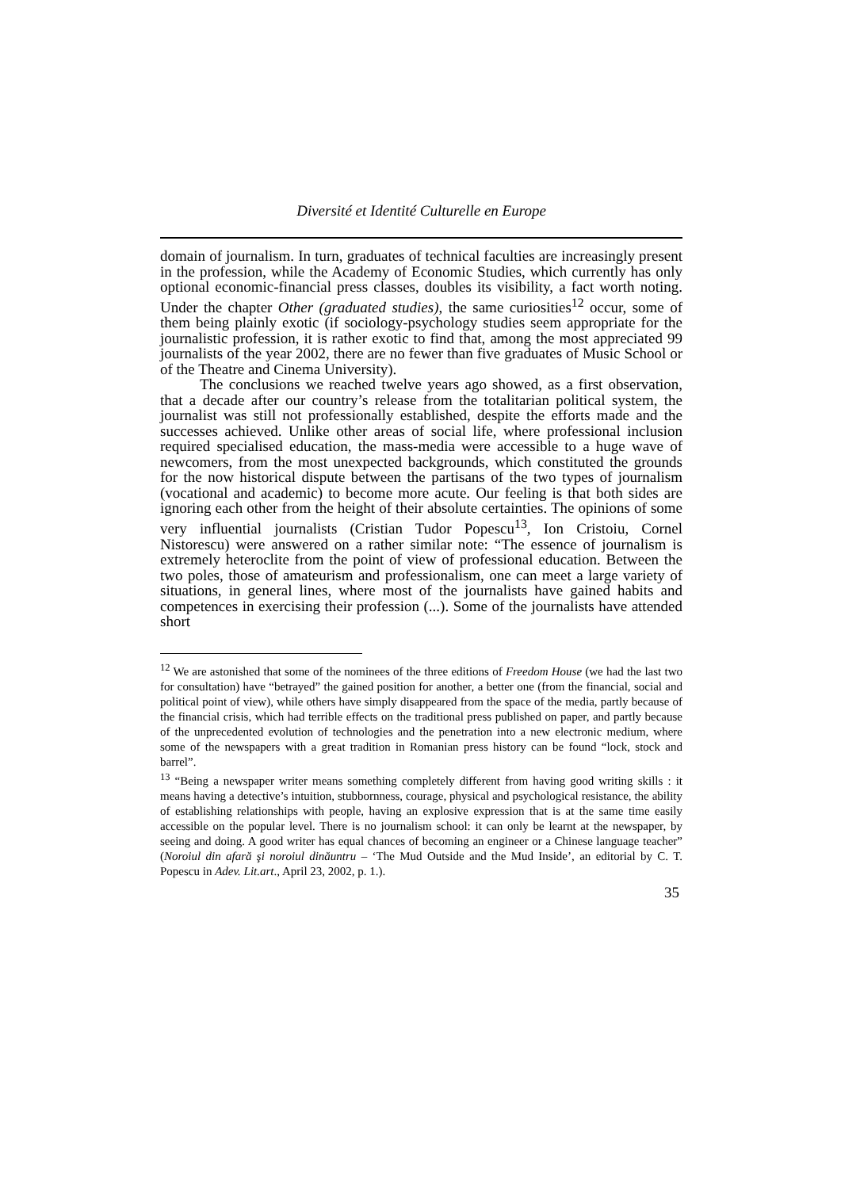Diversité et Identité Culturelle en Europe
domain of journalism. In turn, graduates of technical faculties are increasingly present in the profession, while the Academy of Economic Studies, which currently has only optional economic-financial press classes, doubles its visibility, a fact worth noting. Under the chapter Other (graduated studies), the same curiosities<sup>12</sup> occur, some of them being plainly exotic (if sociology-psychology studies seem appropriate for the journalistic profession, it is rather exotic to find that, among the most appreciated 99 journalists of the year 2002, there are no fewer than five graduates of Music School or of the Theatre and Cinema University).
The conclusions we reached twelve years ago showed, as a first observation, that a decade after our country’s release from the totalitarian political system, the journalist was still not professionally established, despite the efforts made and the successes achieved. Unlike other areas of social life, where professional inclusion required specialised education, the mass-media were accessible to a huge wave of newcomers, from the most unexpected backgrounds, which constituted the grounds for the now historical dispute between the partisans of the two types of journalism (vocational and academic) to become more acute. Our feeling is that both sides are ignoring each other from the height of their absolute certainties. The opinions of some very influential journalists (Cristian Tudor Popescu<sup>13</sup>, Ion Cristoiu, Cornel Nistorescu) were answered on a rather similar note: “The essence of journalism is extremely heteroclite from the point of view of professional education. Between the two poles, those of amateurism and professionalism, one can meet a large variety of situations, in general lines, where most of the journalists have gained habits and competences in exercising their profession (...). Some of the journalists have attended short
<sup>12</sup> We are astonished that some of the nominees of the three editions of Freedom House (we had the last two for consultation) have “betrayed” the gained position for another, a better one (from the financial, social and political point of view), while others have simply disappeared from the space of the media, partly because of the financial crisis, which had terrible effects on the traditional press published on paper, and partly because of the unprecedented evolution of technologies and the penetration into a new electronic medium, where some of the newspapers with a great tradition in Romanian press history can be found “lock, stock and barrel”.
<sup>13</sup> “Being a newspaper writer means something completely different from having good writing skills : it means having a detective’s intuition, stubbornness, courage, physical and psychological resistance, the ability of establishing relationships with people, having an explosive expression that is at the same time easily accessible on the popular level. There is no journalism school: it can only be learnt at the newspaper, by seeing and doing. A good writer has equal chances of becoming an engineer or a Chinese language teacher” (Noroiul din afară şi noroiul dinăuntru – ‘The Mud Outside and the Mud Inside’, an editorial by C. T. Popescu in Adev. Lit.art., April 23, 2002, p. 1.).
35